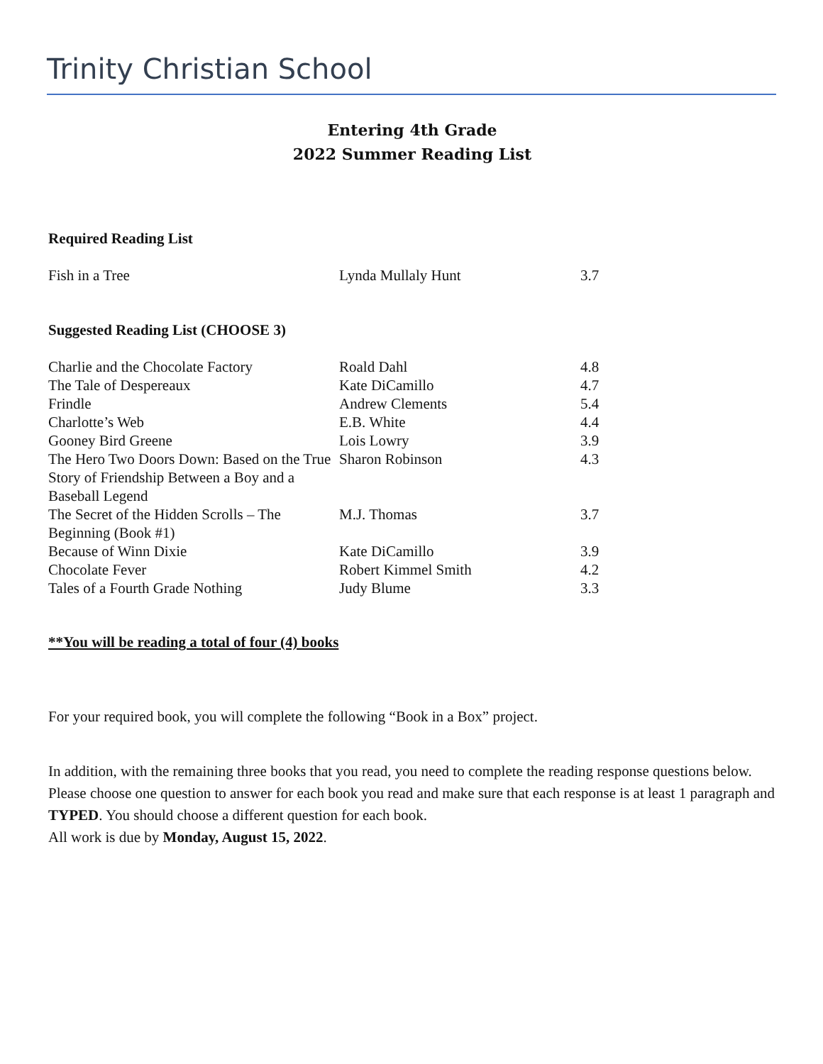Trinity Christian School
Entering 4th Grade
2022 Summer Reading List
Required Reading List
| Fish in a Tree | Lynda Mullaly Hunt | 3.7 |
Suggested Reading List (CHOOSE 3)
| Charlie and the Chocolate Factory | Roald Dahl | 4.8 |
| The Tale of Despereaux | Kate DiCamillo | 4.7 |
| Frindle | Andrew Clements | 5.4 |
| Charlotte’s Web | E.B. White | 4.4 |
| Gooney Bird Greene | Lois Lowry | 3.9 |
| The Hero Two Doors Down: Based on the True Story of Friendship Between a Boy and a Baseball Legend | Sharon Robinson | 4.3 |
| The Secret of the Hidden Scrolls – The Beginning (Book #1) | M.J. Thomas | 3.7 |
| Because of Winn Dixie | Kate DiCamillo | 3.9 |
| Chocolate Fever | Robert Kimmel Smith | 4.2 |
| Tales of a Fourth Grade Nothing | Judy Blume | 3.3 |
**You will be reading a total of four (4) books
For your required book, you will complete the following “Book in a Box” project.
In addition, with the remaining three books that you read, you need to complete the reading response questions below. Please choose one question to answer for each book you read and make sure that each response is at least 1 paragraph and TYPED. You should choose a different question for each book.
All work is due by Monday, August 15, 2022.